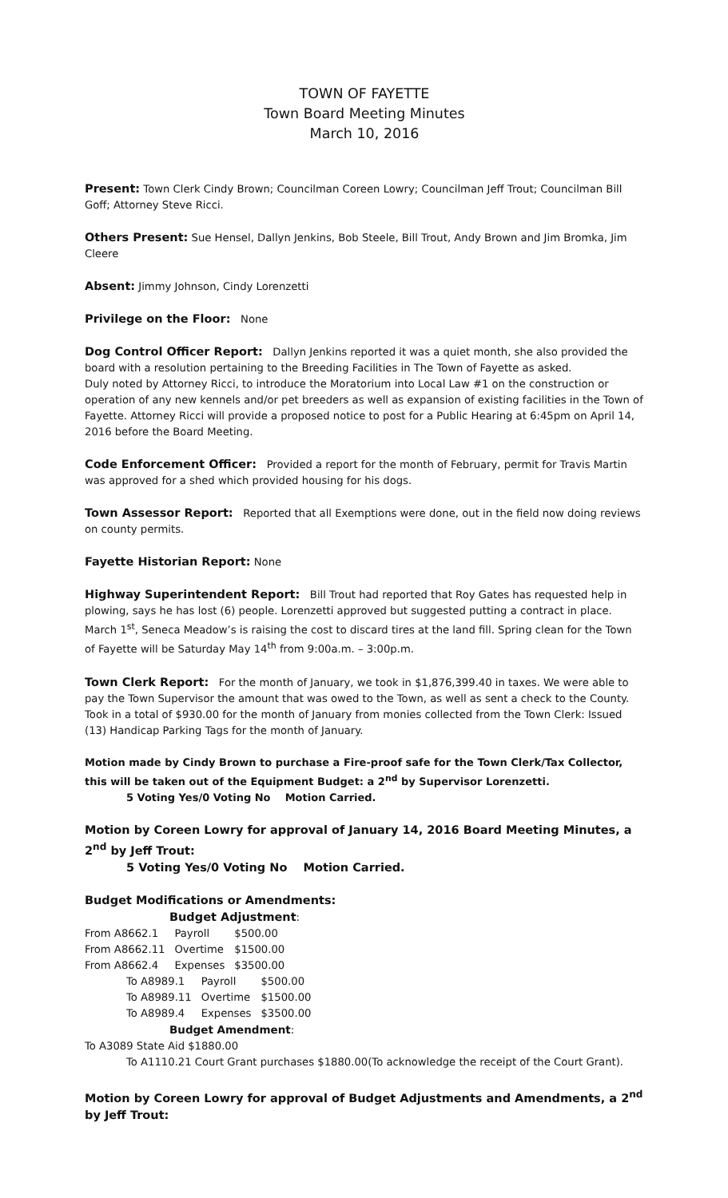TOWN OF FAYETTE
Town Board Meeting Minutes
March 10, 2016
Present: Town Clerk Cindy Brown; Councilman Coreen Lowry; Councilman Jeff Trout; Councilman Bill Goff; Attorney Steve Ricci.
Others Present: Sue Hensel, Dallyn Jenkins, Bob Steele, Bill Trout, Andy Brown and Jim Bromka, Jim Cleere
Absent: Jimmy Johnson, Cindy Lorenzetti
Privilege on the Floor: None
Dog Control Officer Report: Dallyn Jenkins reported it was a quiet month, she also provided the board with a resolution pertaining to the Breeding Facilities in The Town of Fayette as asked.
Duly noted by Attorney Ricci, to introduce the Moratorium into Local Law #1 on the construction or operation of any new kennels and/or pet breeders as well as expansion of existing facilities in the Town of Fayette. Attorney Ricci will provide a proposed notice to post for a Public Hearing at 6:45pm on April 14, 2016 before the Board Meeting.
Code Enforcement Officer: Provided a report for the month of February, permit for Travis Martin was approved for a shed which provided housing for his dogs.
Town Assessor Report: Reported that all Exemptions were done, out in the field now doing reviews on county permits.
Fayette Historian Report: None
Highway Superintendent Report: Bill Trout had reported that Roy Gates has requested help in plowing, says he has lost (6) people. Lorenzetti approved but suggested putting a contract in place. March 1<sup>st</sup>, Seneca Meadow’s is raising the cost to discard tires at the land fill. Spring clean for the Town of Fayette will be Saturday May 14<sup>th</sup> from 9:00a.m. – 3:00p.m.
Town Clerk Report: For the month of January, we took in $1,876,399.40 in taxes. We were able to pay the Town Supervisor the amount that was owed to the Town, as well as sent a check to the County. Took in a total of $930.00 for the month of January from monies collected from the Town Clerk: Issued (13) Handicap Parking Tags for the month of January.
Motion made by Cindy Brown to purchase a Fire-proof safe for the Town Clerk/Tax Collector, this will be taken out of the Equipment Budget: a 2<sup>nd</sup> by Supervisor Lorenzetti.
5 Voting Yes/0 Voting No Motion Carried.
Motion by Coreen Lowry for approval of January 14, 2016 Board Meeting Minutes, a 2<sup>nd</sup> by Jeff Trout:
5 Voting Yes/0 Voting No Motion Carried.
Budget Modifications or Amendments:
Budget Adjustment:
| From A8662.1 | Payroll | $500.00 |
| From A8662.11 | Overtime | $1500.00 |
| From A8662.4 | Expenses | $3500.00 |
| To A8989.1 | Payroll | $500.00 |
| To A8989.11 | Overtime | $1500.00 |
| To A8989.4 | Expenses | $3500.00 |
Budget Amendment:
To A3089 State Aid $1880.00
To A1110.21 Court Grant purchases $1880.00(To acknowledge the receipt of the Court Grant).
Motion by Coreen Lowry for approval of Budget Adjustments and Amendments, a 2<sup>nd</sup> by Jeff Trout: